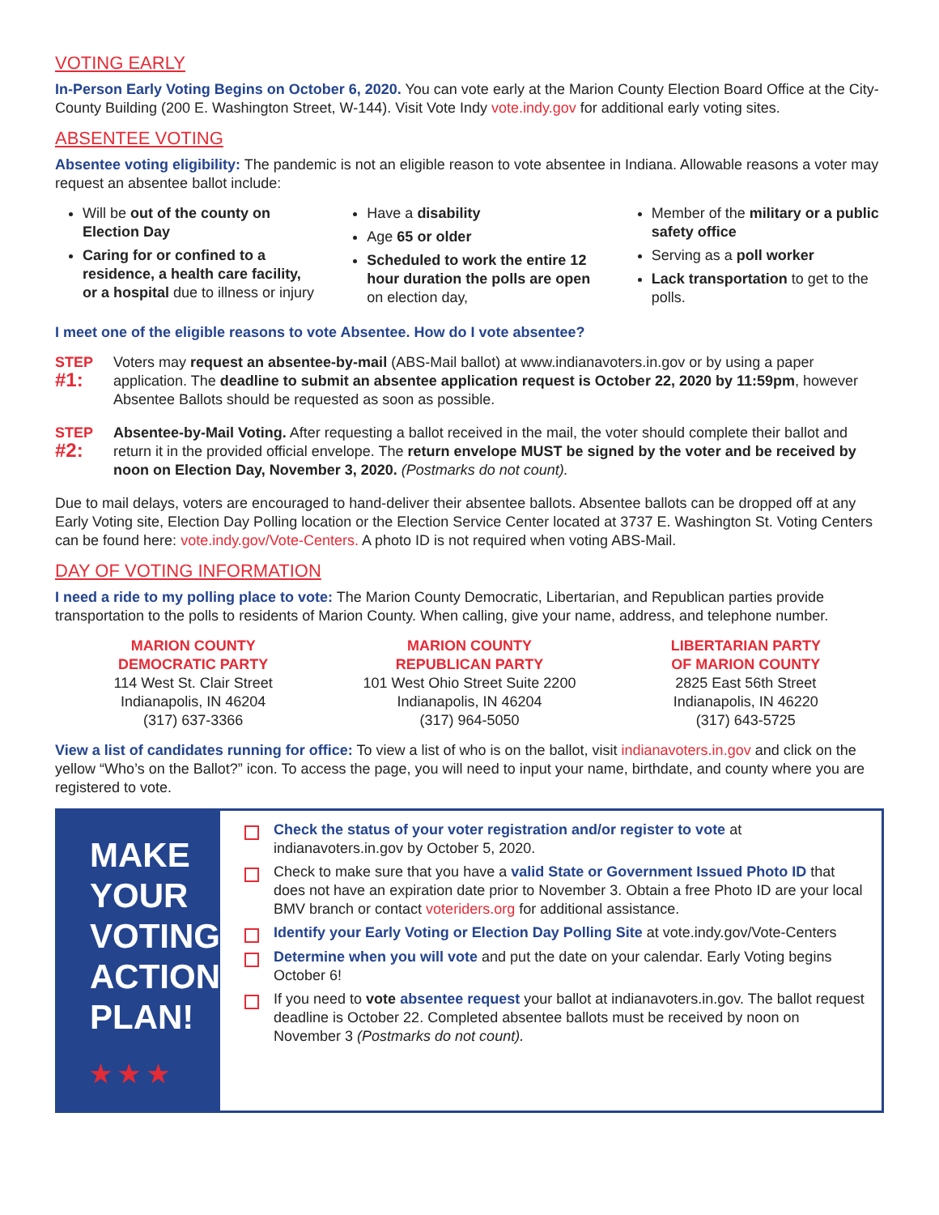VOTING EARLY
In-Person Early Voting Begins on October 6, 2020. You can vote early at the Marion County Election Board Office at the City-County Building (200 E. Washington Street, W-144). Visit Vote Indy vote.indy.gov for additional early voting sites.
ABSENTEE VOTING
Absentee voting eligibility: The pandemic is not an eligible reason to vote absentee in Indiana. Allowable reasons a voter may request an absentee ballot include:
Will be out of the county on Election Day
Caring for or confined to a residence, a health care facility, or a hospital due to illness or injury
Have a disability
Age 65 or older
Scheduled to work the entire 12 hour duration the polls are open on election day,
Member of the military or a public safety office
Serving as a poll worker
Lack transportation to get to the polls.
I meet one of the eligible reasons to vote Absentee. How do I vote absentee?
STEP
#1:
Voters may request an absentee-by-mail (ABS-Mail ballot) at www.indianavoters.in.gov or by using a paper application. The deadline to submit an absentee application request is October 22, 2020 by 11:59pm, however Absentee Ballots should be requested as soon as possible.
STEP
#2:
Absentee-by-Mail Voting. After requesting a ballot received in the mail, the voter should complete their ballot and return it in the provided official envelope. The return envelope MUST be signed by the voter and be received by noon on Election Day, November 3, 2020. (Postmarks do not count).
Due to mail delays, voters are encouraged to hand-deliver their absentee ballots. Absentee ballots can be dropped off at any Early Voting site, Election Day Polling location or the Election Service Center located at 3737 E. Washington St. Voting Centers can be found here: vote.indy.gov/Vote-Centers. A photo ID is not required when voting ABS-Mail.
DAY OF VOTING INFORMATION
I need a ride to my polling place to vote: The Marion County Democratic, Libertarian, and Republican parties provide transportation to the polls to residents of Marion County. When calling, give your name, address, and telephone number.
MARION COUNTY
DEMOCRATIC PARTY
114 West St. Clair Street
Indianapolis, IN 46204
(317) 637-3366
MARION COUNTY
REPUBLICAN PARTY
101 West Ohio Street Suite 2200
Indianapolis, IN 46204
(317) 964-5050
LIBERTARIAN PARTY
OF MARION COUNTY
2825 East 56th Street
Indianapolis, IN 46220
(317) 643-5725
View a list of candidates running for office: To view a list of who is on the ballot, visit indianavoters.in.gov and click on the yellow “Who’s on the Ballot?” icon. To access the page, you will need to input your name, birthdate, and county where you are registered to vote.
MAKE
YOUR
VOTING
ACTION
PLAN!
★ ★ ★
Check the status of your voter registration and/or register to vote at indianavoters.in.gov by October 5, 2020.
Check to make sure that you have a valid State or Government Issued Photo ID that does not have an expiration date prior to November 3. Obtain a free Photo ID are your local BMV branch or contact voteriders.org for additional assistance.
Identify your Early Voting or Election Day Polling Site at vote.indy.gov/Vote-Centers
Determine when you will vote and put the date on your calendar. Early Voting begins October 6!
If you need to vote absentee request your ballot at indianavoters.in.gov. The ballot request deadline is October 22. Completed absentee ballots must be received by noon on November 3 (Postmarks do not count).